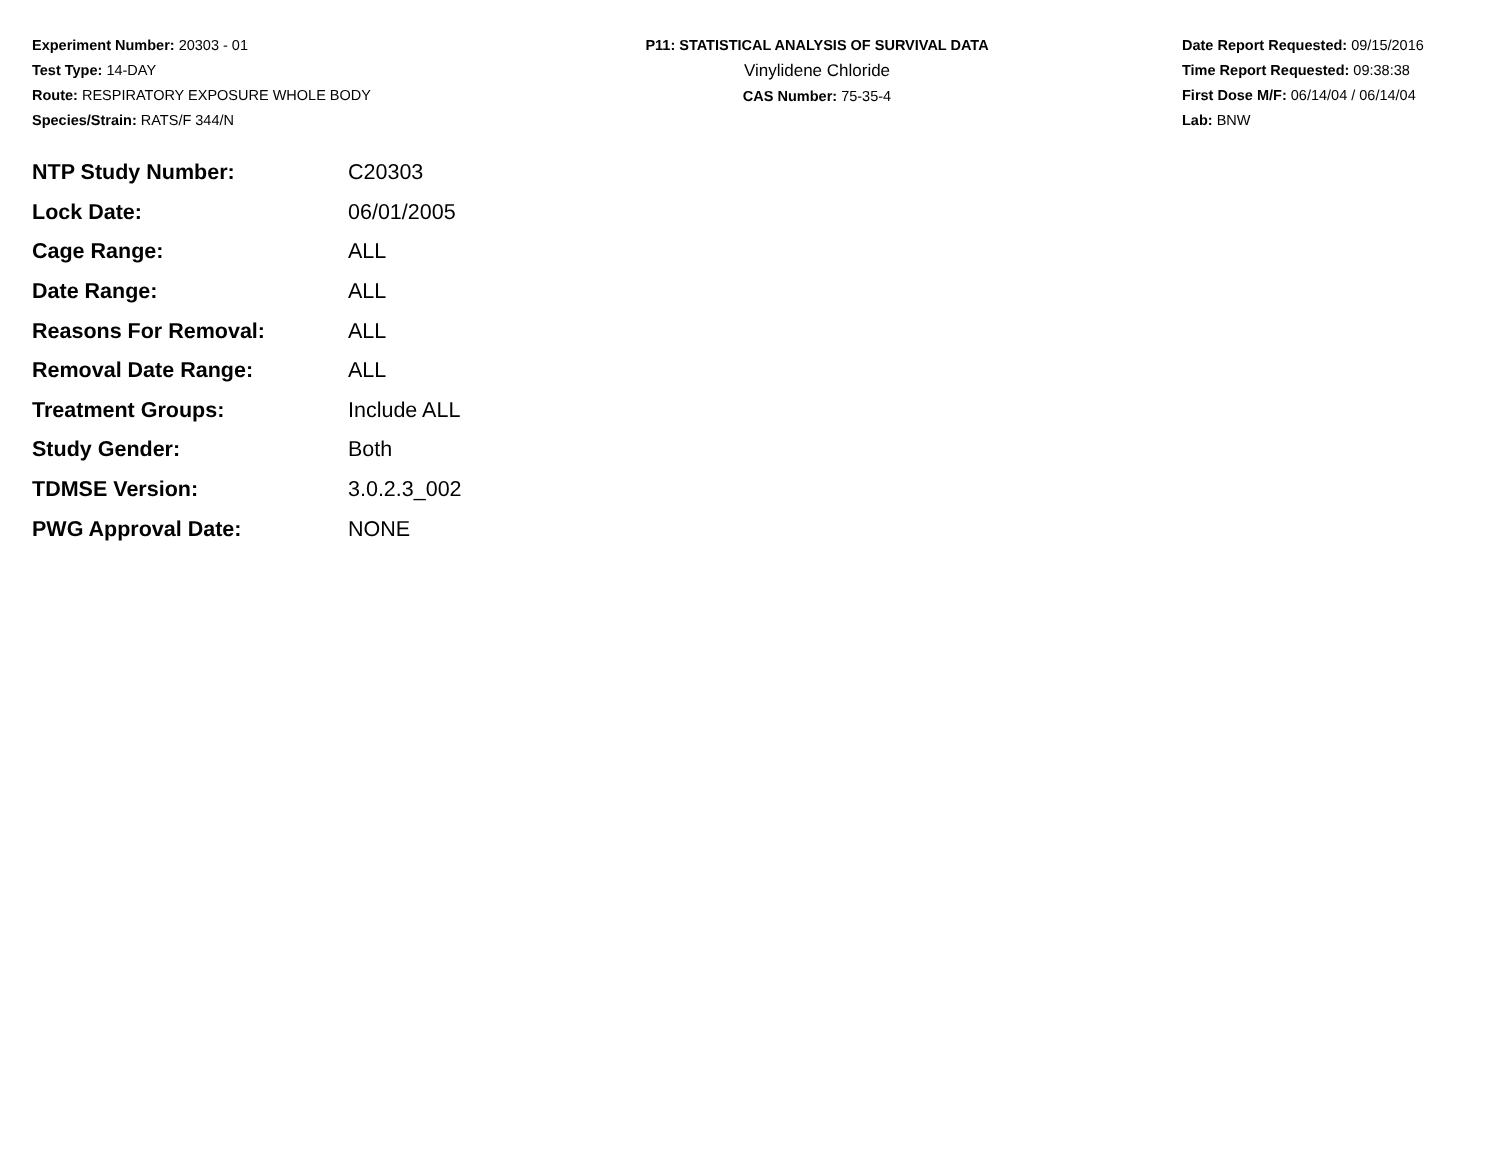Experiment Number: 20303 - 01
Test Type: 14-DAY
Route: RESPIRATORY EXPOSURE WHOLE BODY
Species/Strain: RATS/F 344/N
P11: STATISTICAL ANALYSIS OF SURVIVAL DATA
Vinylidene Chloride
CAS Number: 75-35-4
Date Report Requested: 09/15/2016
Time Report Requested: 09:38:38
First Dose M/F: 06/14/04 / 06/14/04
Lab: BNW
| NTP Study Number: | C20303 |
| Lock Date: | 06/01/2005 |
| Cage Range: | ALL |
| Date Range: | ALL |
| Reasons For Removal: | ALL |
| Removal Date Range: | ALL |
| Treatment Groups: | Include ALL |
| Study Gender: | Both |
| TDMSE Version: | 3.0.2.3_002 |
| PWG Approval Date: | NONE |